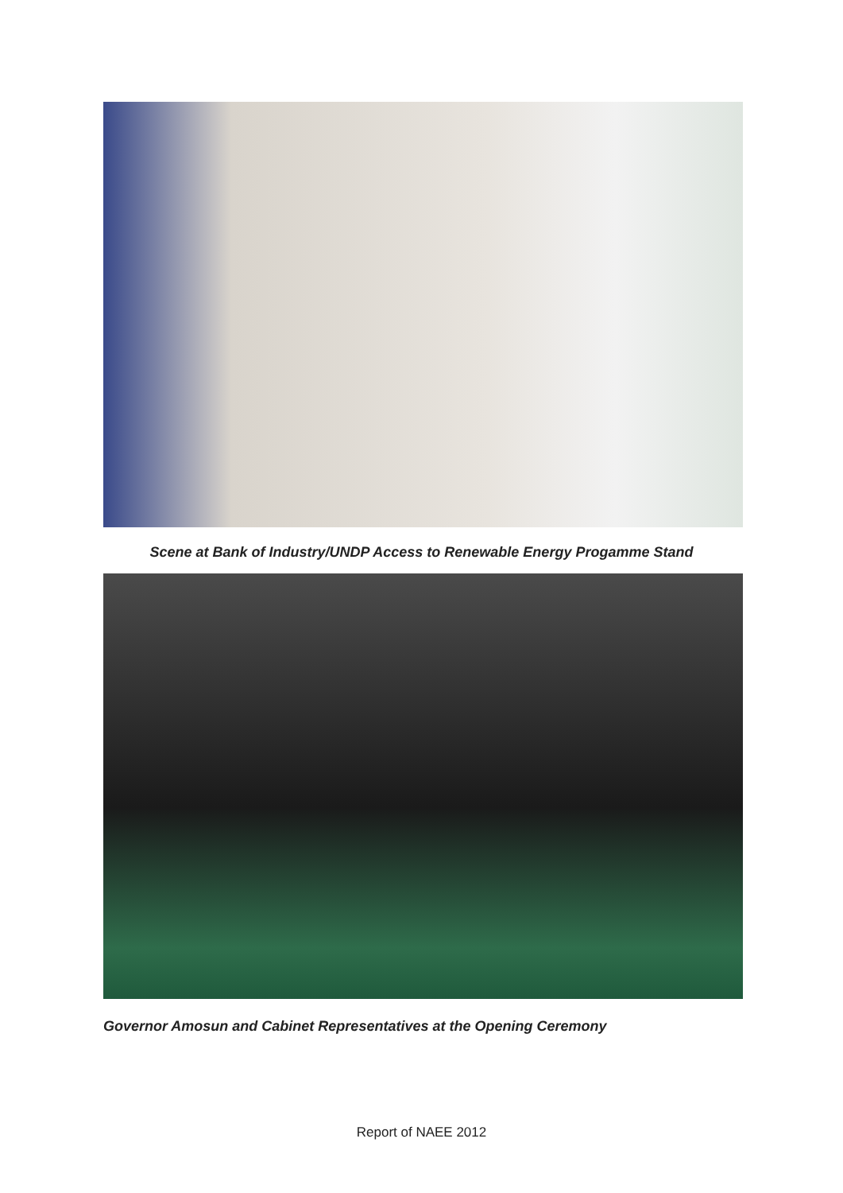Scene at Bank of Industry/UNDP Access to Renewable Energy Progamme Stand
Governor Amosun and Cabinet Representatives at the Opening Ceremony
Report of NAEE 2012